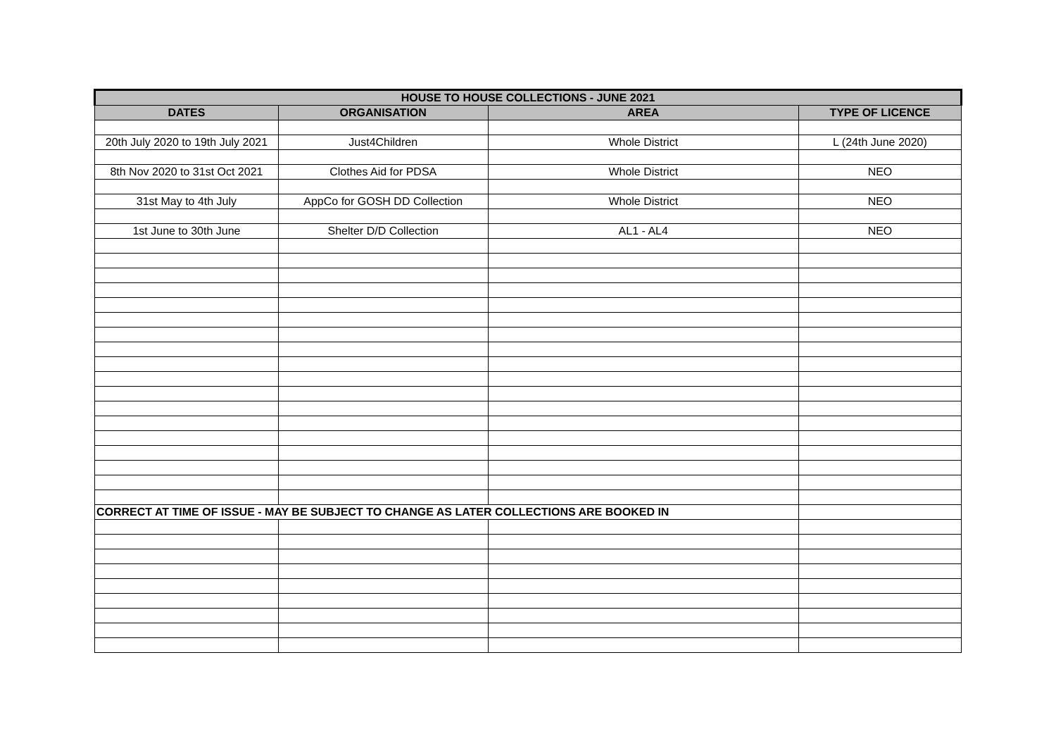| HOUSE TO HOUSE COLLECTIONS - JUNE 2021 | | | |
| --- | --- | --- | --- |
| DATES | ORGANISATION | AREA | TYPE OF LICENCE |
| 20th July 2020 to 19th July 2021 | Just4Children | Whole District | L (24th June 2020) |
| 8th Nov 2020 to 31st Oct 2021 | Clothes Aid for PDSA | Whole District | NEO |
| 31st May to 4th July | AppCo for GOSH DD Collection | Whole District | NEO |
| 1st June to 30th June | Shelter D/D Collection | AL1 - AL4 | NEO |
| CORRECT AT TIME OF ISSUE - MAY BE SUBJECT TO CHANGE AS LATER COLLECTIONS ARE BOOKED IN | | | |